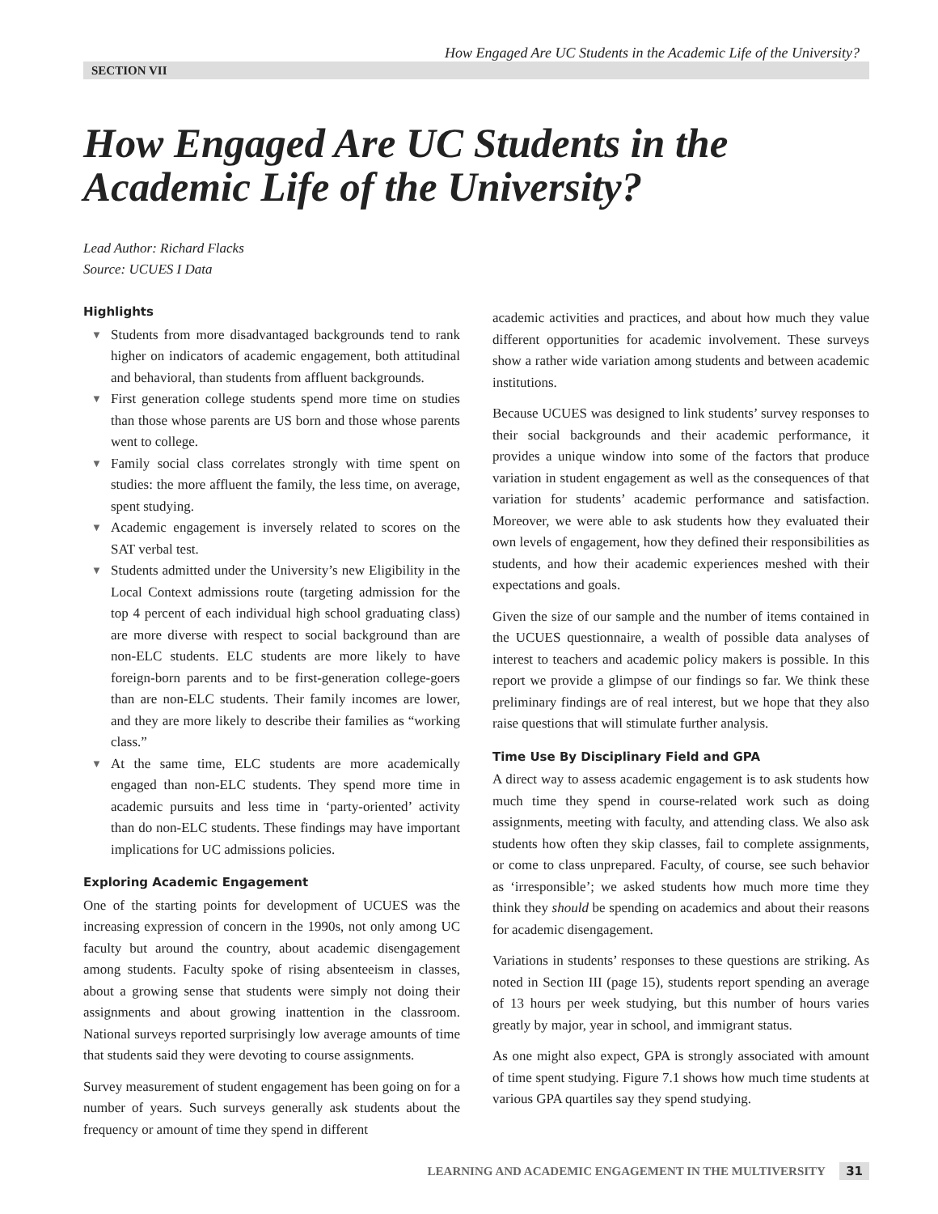How Engaged Are UC Students in the Academic Life of the University?
SECTION VII
How Engaged Are UC Students in the Academic Life of the University?
Lead Author: Richard Flacks
Source: UCUES I Data
Highlights
▼ Students from more disadvantaged backgrounds tend to rank higher on indicators of academic engagement, both attitudinal and behavioral, than students from affluent backgrounds.
▼ First generation college students spend more time on studies than those whose parents are US born and those whose parents went to college.
▼ Family social class correlates strongly with time spent on studies: the more affluent the family, the less time, on average, spent studying.
▼ Academic engagement is inversely related to scores on the SAT verbal test.
▼ Students admitted under the University’s new Eligibility in the Local Context admissions route (targeting admission for the top 4 percent of each individual high school graduating class) are more diverse with respect to social background than are non-ELC students. ELC students are more likely to have foreign-born parents and to be first-generation college-goers than are non-ELC students. Their family incomes are lower, and they are more likely to describe their families as “working class.”
▼ At the same time, ELC students are more academically engaged than non-ELC students. They spend more time in academic pursuits and less time in ‘party-oriented’ activity than do non-ELC students. These findings may have important implications for UC admissions policies.
Exploring Academic Engagement
One of the starting points for development of UCUES was the increasing expression of concern in the 1990s, not only among UC faculty but around the country, about academic disengagement among students. Faculty spoke of rising absenteeism in classes, about a growing sense that students were simply not doing their assignments and about growing inattention in the classroom. National surveys reported surprisingly low average amounts of time that students said they were devoting to course assignments.
Survey measurement of student engagement has been going on for a number of years. Such surveys generally ask students about the frequency or amount of time they spend in different
academic activities and practices, and about how much they value different opportunities for academic involvement. These surveys show a rather wide variation among students and between academic institutions.
Because UCUES was designed to link students’ survey responses to their social backgrounds and their academic performance, it provides a unique window into some of the factors that produce variation in student engagement as well as the consequences of that variation for students’ academic performance and satisfaction. Moreover, we were able to ask students how they evaluated their own levels of engagement, how they defined their responsibilities as students, and how their academic experiences meshed with their expectations and goals.
Given the size of our sample and the number of items contained in the UCUES questionnaire, a wealth of possible data analyses of interest to teachers and academic policy makers is possible. In this report we provide a glimpse of our findings so far. We think these preliminary findings are of real interest, but we hope that they also raise questions that will stimulate further analysis.
Time Use By Disciplinary Field and GPA
A direct way to assess academic engagement is to ask students how much time they spend in course-related work such as doing assignments, meeting with faculty, and attending class. We also ask students how often they skip classes, fail to complete assignments, or come to class unprepared. Faculty, of course, see such behavior as ‘irresponsible’; we asked students how much more time they think they should be spending on academics and about their reasons for academic disengagement.
Variations in students’ responses to these questions are striking. As noted in Section III (page 15), students report spending an average of 13 hours per week studying, but this number of hours varies greatly by major, year in school, and immigrant status.
As one might also expect, GPA is strongly associated with amount of time spent studying. Figure 7.1 shows how much time students at various GPA quartiles say they spend studying.
LEARNING AND ACADEMIC ENGAGEMENT IN THE MULTIVERSITY 31